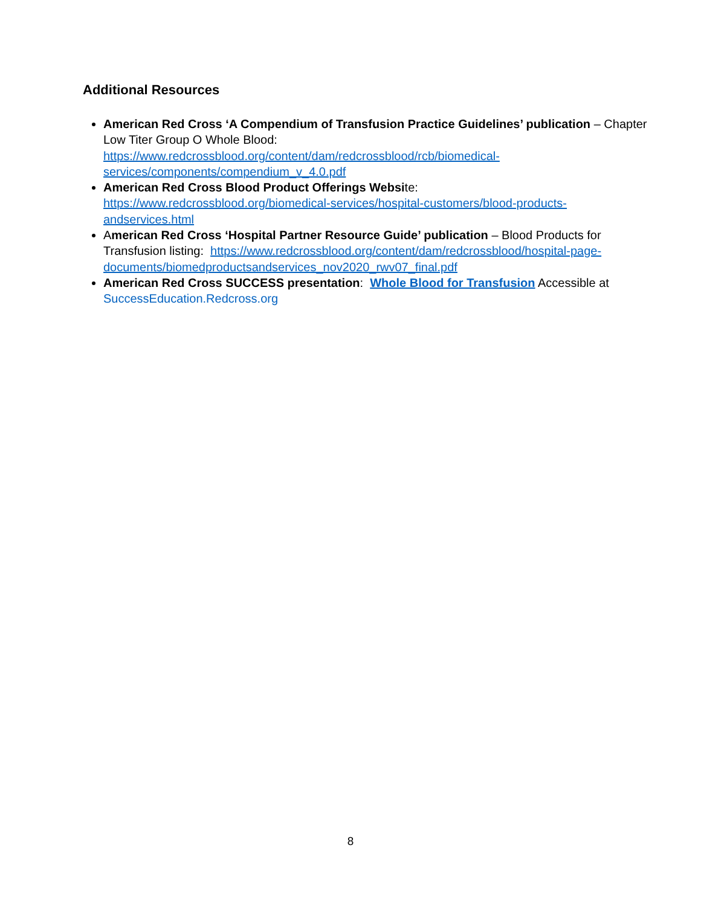Additional Resources
American Red Cross ‘A Compendium of Transfusion Practice Guidelines’ publication – Chapter Low Titer Group O Whole Blood: https://www.redcrossblood.org/content/dam/redcrossblood/rcb/biomedical-services/components/compendium_v_4.0.pdf
American Red Cross Blood Product Offerings Website: https://www.redcrossblood.org/biomedical-services/hospital-customers/blood-products-andservices.html
American Red Cross ‘Hospital Partner Resource Guide’ publication – Blood Products for Transfusion listing: https://www.redcrossblood.org/content/dam/redcrossblood/hospital-page-documents/biomedproductsandservices_nov2020_rwv07_final.pdf
American Red Cross SUCCESS presentation: Whole Blood for Transfusion Accessible at SuccessEducation.Redcross.org
8